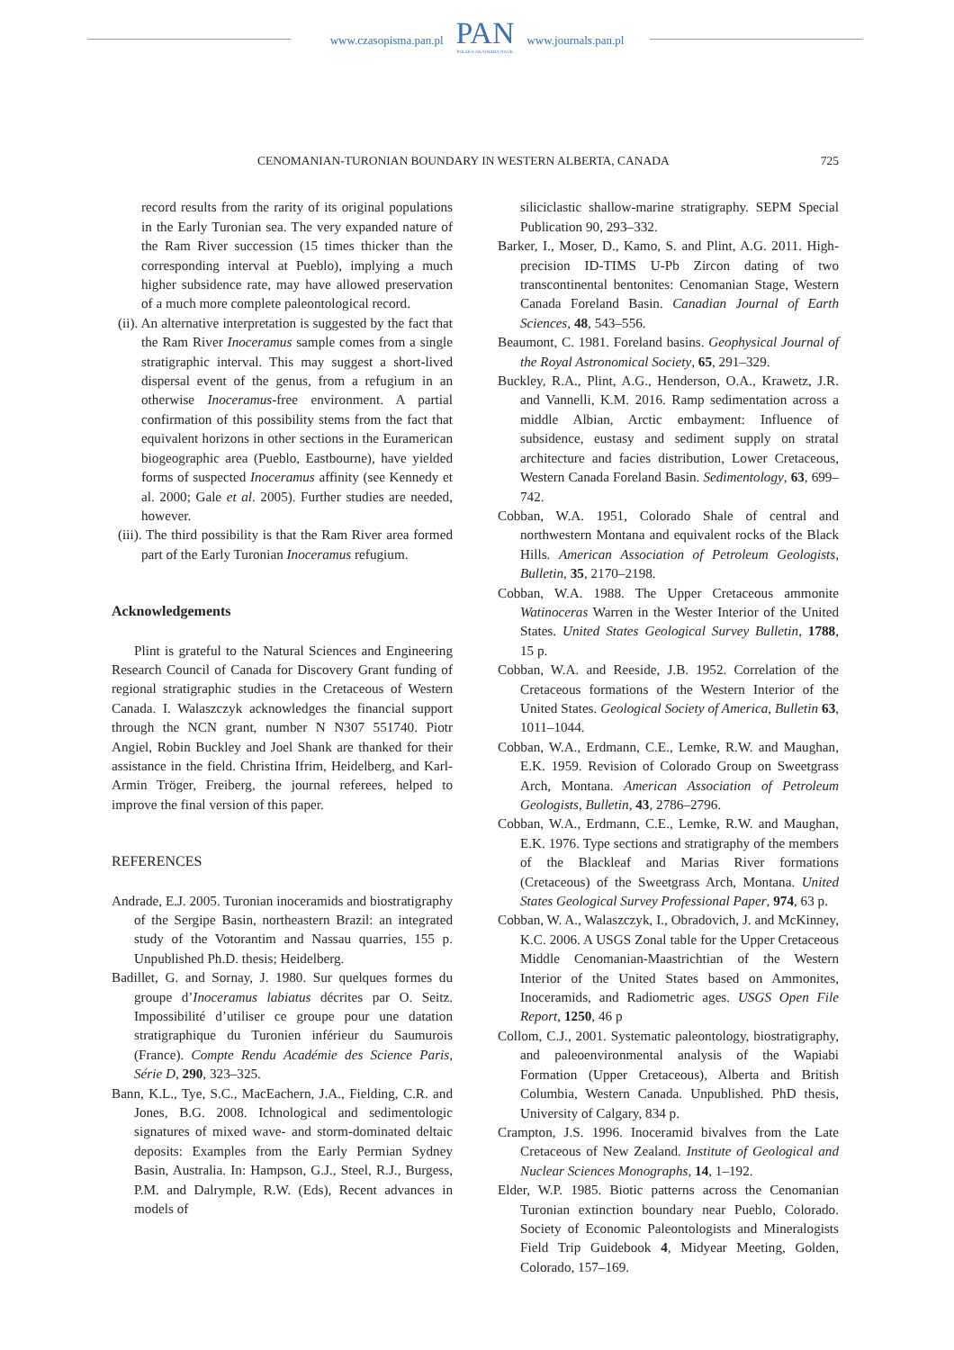www.czasopisma.pan.pl
PAN
POLSKA AKADEMIA NAUK
www.journals.pan.pl
CENOMANIAN-TURONIAN BOUNDARY IN WESTERN ALBERTA, CANADA 725
record results from the rarity of its original populations in the Early Turonian sea. The very expanded nature of the Ram River succession (15 times thicker than the corresponding interval at Pueblo), implying a much higher subsidence rate, may have allowed preservation of a much more complete paleontological record.
(ii). An alternative interpretation is suggested by the fact that the Ram River Inoceramus sample comes from a single stratigraphic interval. This may suggest a short-lived dispersal event of the genus, from a refugium in an otherwise Inoceramus-free environment. A partial confirmation of this possibility stems from the fact that equivalent horizons in other sections in the Euramerican biogeographic area (Pueblo, Eastbourne), have yielded forms of suspected Inoceramus affinity (see Kennedy et al. 2000; Gale et al. 2005). Further studies are needed, however.
(iii). The third possibility is that the Ram River area formed part of the Early Turonian Inoceramus refugium.
Acknowledgements
Plint is grateful to the Natural Sciences and Engineering Research Council of Canada for Discovery Grant funding of regional stratigraphic studies in the Cretaceous of Western Canada. I. Walaszczyk acknowledges the financial support through the NCN grant, number N N307 551740. Piotr Angiel, Robin Buckley and Joel Shank are thanked for their assistance in the field. Christina Ifrim, Heidelberg, and Karl-Armin Tröger, Freiberg, the journal referees, helped to improve the final version of this paper.
REFERENCES
Andrade, E.J. 2005. Turonian inoceramids and biostratigraphy of the Sergipe Basin, northeastern Brazil: an integrated study of the Votorantim and Nassau quarries, 155 p. Unpublished Ph.D. thesis; Heidelberg.
Badillet, G. and Sornay, J. 1980. Sur quelques formes du groupe d’Inoceramus labiatus décrites par O. Seitz. Impossibilité d’utiliser ce groupe pour une datation stratigraphique du Turonien inférieur du Saumurois (France). Compte Rendu Académie des Science Paris, Série D, 290, 323–325.
Bann, K.L., Tye, S.C., MacEachern, J.A., Fielding, C.R. and Jones, B.G. 2008. Ichnological and sedimentologic signatures of mixed wave- and storm-dominated deltaic deposits: Examples from the Early Permian Sydney Basin, Australia. In: Hampson, G.J., Steel, R.J., Burgess, P.M. and Dalrymple, R.W. (Eds), Recent advances in models of
siliciclastic shallow-marine stratigraphy. SEPM Special Publication 90, 293–332.
Barker, I., Moser, D., Kamo, S. and Plint, A.G. 2011. High-precision ID-TIMS U-Pb Zircon dating of two transcontinental bentonites: Cenomanian Stage, Western Canada Foreland Basin. Canadian Journal of Earth Sciences, 48, 543–556.
Beaumont, C. 1981. Foreland basins. Geophysical Journal of the Royal Astronomical Society, 65, 291–329.
Buckley, R.A., Plint, A.G., Henderson, O.A., Krawetz, J.R. and Vannelli, K.M. 2016. Ramp sedimentation across a middle Albian, Arctic embayment: Influence of subsidence, eustasy and sediment supply on stratal architecture and facies distribution, Lower Cretaceous, Western Canada Foreland Basin. Sedimentology, 63, 699–742.
Cobban, W.A. 1951, Colorado Shale of central and northwestern Montana and equivalent rocks of the Black Hills. American Association of Petroleum Geologists, Bulletin, 35, 2170–2198.
Cobban, W.A. 1988. The Upper Cretaceous ammonite Watinoceras Warren in the Wester Interior of the United States. United States Geological Survey Bulletin, 1788, 15 p.
Cobban, W.A. and Reeside, J.B. 1952. Correlation of the Cretaceous formations of the Western Interior of the United States. Geological Society of America, Bulletin 63, 1011–1044.
Cobban, W.A., Erdmann, C.E., Lemke, R.W. and Maughan, E.K. 1959. Revision of Colorado Group on Sweetgrass Arch, Montana. American Association of Petroleum Geologists, Bulletin, 43, 2786–2796.
Cobban, W.A., Erdmann, C.E., Lemke, R.W. and Maughan, E.K. 1976. Type sections and stratigraphy of the members of the Blackleaf and Marias River formations (Cretaceous) of the Sweetgrass Arch, Montana. United States Geological Survey Professional Paper, 974, 63 p.
Cobban, W. A., Walaszczyk, I., Obradovich, J. and McKinney, K.C. 2006. A USGS Zonal table for the Upper Cretaceous Middle Cenomanian-Maastrichtian of the Western Interior of the United States based on Ammonites, Inoceramids, and Radiometric ages. USGS Open File Report, 1250, 46 p
Collom, C.J., 2001. Systematic paleontology, biostratigraphy, and paleoenvironmental analysis of the Wapiabi Formation (Upper Cretaceous), Alberta and British Columbia, Western Canada. Unpublished. PhD thesis, University of Calgary, 834 p.
Crampton, J.S. 1996. Inoceramid bivalves from the Late Cretaceous of New Zealand. Institute of Geological and Nuclear Sciences Monographs, 14, 1–192.
Elder, W.P. 1985. Biotic patterns across the Cenomanian Turonian extinction boundary near Pueblo, Colorado. Society of Economic Paleontologists and Mineralogists Field Trip Guidebook 4, Midyear Meeting, Golden, Colorado, 157–169.